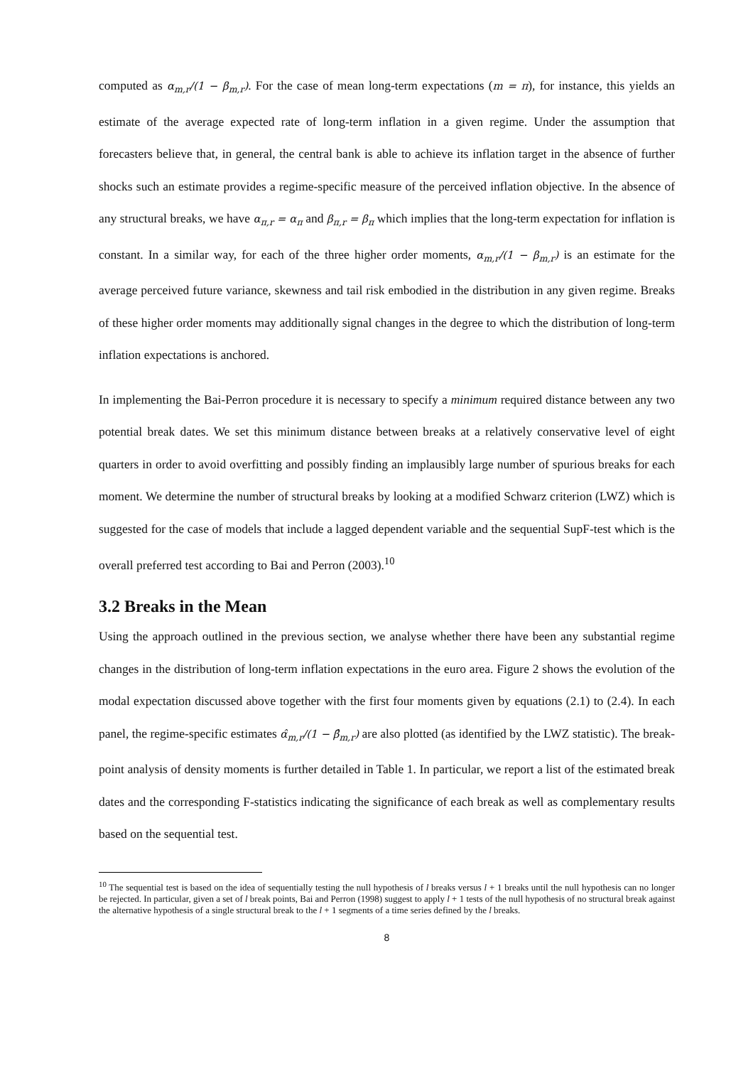computed as α<sub>m,r</sub>/(1 − β<sub>m,r</sub>). For the case of mean long-term expectations (m = π), for instance, this yields an estimate of the average expected rate of long-term inflation in a given regime. Under the assumption that forecasters believe that, in general, the central bank is able to achieve its inflation target in the absence of further shocks such an estimate provides a regime-specific measure of the perceived inflation objective. In the absence of any structural breaks, we have α<sub>π,r</sub> = α<sub>π</sub> and β<sub>π,r</sub> = β<sub>π</sub> which implies that the long-term expectation for inflation is constant. In a similar way, for each of the three higher order moments, α<sub>m,r</sub>/(1 − β<sub>m,r</sub>) is an estimate for the average perceived future variance, skewness and tail risk embodied in the distribution in any given regime. Breaks of these higher order moments may additionally signal changes in the degree to which the distribution of long-term inflation expectations is anchored.
In implementing the Bai-Perron procedure it is necessary to specify a minimum required distance between any two potential break dates. We set this minimum distance between breaks at a relatively conservative level of eight quarters in order to avoid overfitting and possibly finding an implausibly large number of spurious breaks for each moment. We determine the number of structural breaks by looking at a modified Schwarz criterion (LWZ) which is suggested for the case of models that include a lagged dependent variable and the sequential SupF-test which is the overall preferred test according to Bai and Perron (2003).<sup>10</sup>
3.2 Breaks in the Mean
Using the approach outlined in the previous section, we analyse whether there have been any substantial regime changes in the distribution of long-term inflation expectations in the euro area. Figure 2 shows the evolution of the modal expectation discussed above together with the first four moments given by equations (2.1) to (2.4). In each panel, the regime-specific estimates α̂<sub>m,r</sub>/(1 − β̂<sub>m,r</sub>) are also plotted (as identified by the LWZ statistic). The break-point analysis of density moments is further detailed in Table 1. In particular, we report a list of the estimated break dates and the corresponding F-statistics indicating the significance of each break as well as complementary results based on the sequential test.
<sup>10</sup> The sequential test is based on the idea of sequentially testing the null hypothesis of l breaks versus l + 1 breaks until the null hypothesis can no longer be rejected. In particular, given a set of l break points, Bai and Perron (1998) suggest to apply l + 1 tests of the null hypothesis of no structural break against the alternative hypothesis of a single structural break to the l + 1 segments of a time series defined by the l breaks.
8